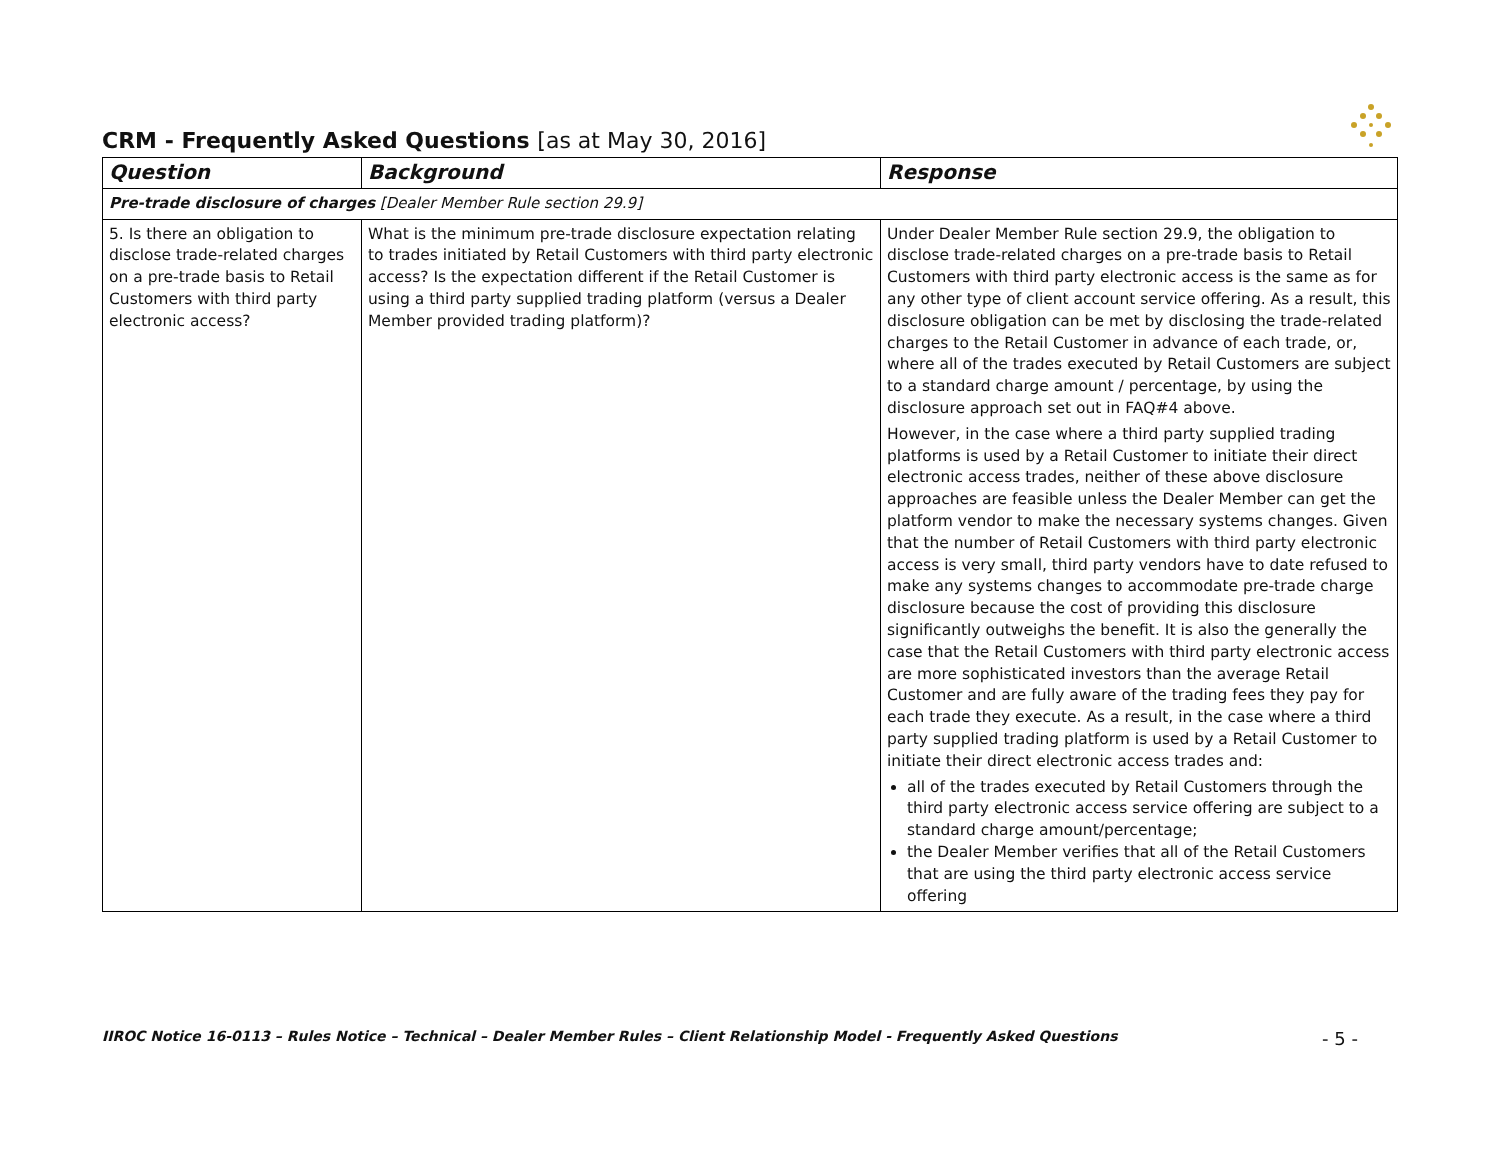CRM - Frequently Asked Questions [as at May 30, 2016]
| Question | Background | Response |
| --- | --- | --- |
| Pre-trade disclosure of charges [Dealer Member Rule section 29.9] | | |
| 5. Is there an obligation to disclose trade-related charges on a pre-trade basis to Retail Customers with third party electronic access? | What is the minimum pre-trade disclosure expectation relating to trades initiated by Retail Customers with third party electronic access? Is the expectation different if the Retail Customer is using a third party supplied trading platform (versus a Dealer Member provided trading platform)? | Under Dealer Member Rule section 29.9, the obligation to disclose trade-related charges on a pre-trade basis to Retail Customers with third party electronic access is the same as for any other type of client account service offering. As a result, this disclosure obligation can be met by disclosing the trade-related charges to the Retail Customer in advance of each trade, or, where all of the trades executed by Retail Customers are subject to a standard charge amount / percentage, by using the disclosure approach set out in FAQ#4 above. However, in the case where a third party supplied trading platforms is used by a Retail Customer to initiate their direct electronic access trades, neither of these above disclosure approaches are feasible unless the Dealer Member can get the platform vendor to make the necessary systems changes. Given that the number of Retail Customers with third party electronic access is very small, third party vendors have to date refused to make any systems changes to accommodate pre-trade charge disclosure because the cost of providing this disclosure significantly outweighs the benefit. It is also the generally the case that the Retail Customers with third party electronic access are more sophisticated investors than the average Retail Customer and are fully aware of the trading fees they pay for each trade they execute. As a result, in the case where a third party supplied trading platform is used by a Retail Customer to initiate their direct electronic access trades and: all of the trades executed by Retail Customers through the third party electronic access service offering are subject to a standard charge amount/percentage; the Dealer Member verifies that all of the Retail Customers that are using the third party electronic access service offering |
IIROC Notice 16-0113 – Rules Notice – Technical – Dealer Member Rules – Client Relationship Model - Frequently Asked Questions - 5 -